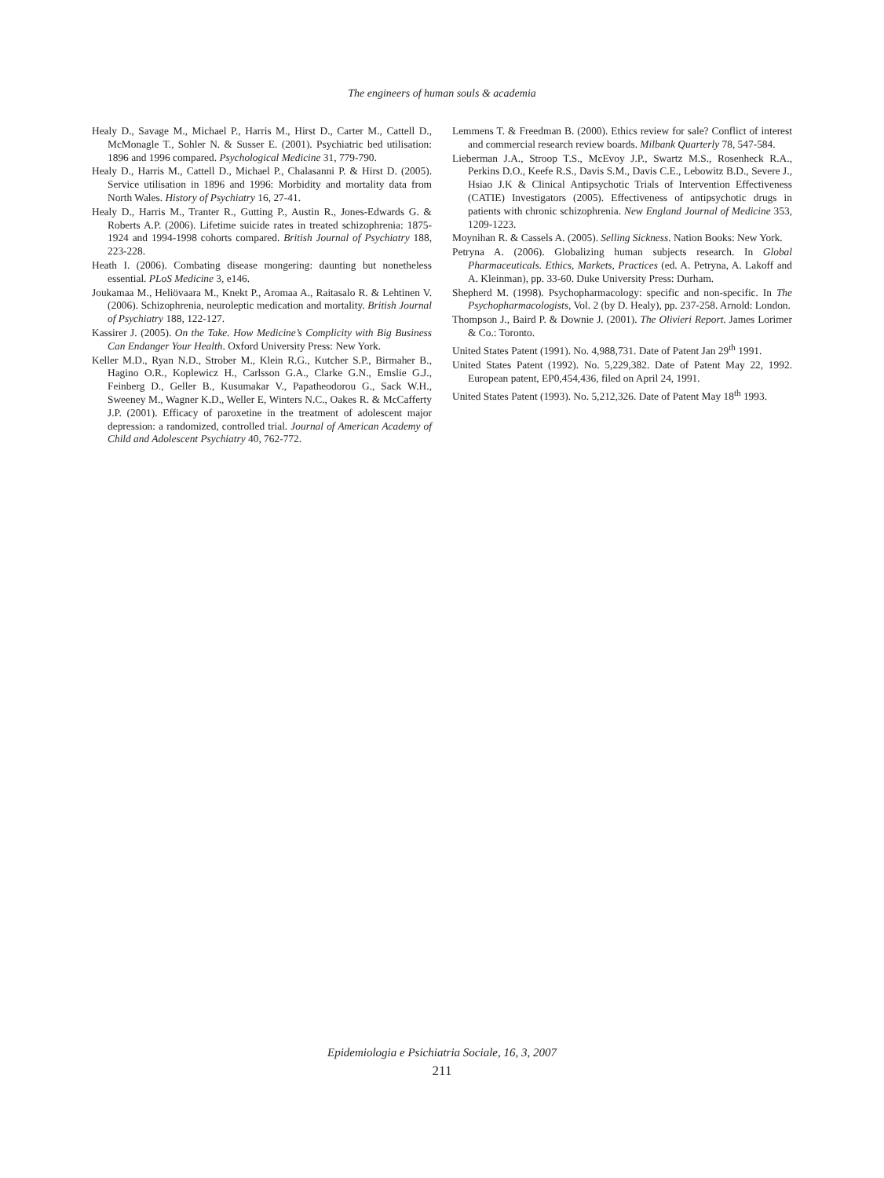The engineers of human souls & academia
Healy D., Savage M., Michael P., Harris M., Hirst D., Carter M., Cattell D., McMonagle T., Sohler N. & Susser E. (2001). Psychiatric bed utilisation: 1896 and 1996 compared. Psychological Medicine 31, 779-790.
Healy D., Harris M., Cattell D., Michael P., Chalasanni P. & Hirst D. (2005). Service utilisation in 1896 and 1996: Morbidity and mortality data from North Wales. History of Psychiatry 16, 27-41.
Healy D., Harris M., Tranter R., Gutting P., Austin R., Jones-Edwards G. & Roberts A.P. (2006). Lifetime suicide rates in treated schizophrenia: 1875-1924 and 1994-1998 cohorts compared. British Journal of Psychiatry 188, 223-228.
Heath I. (2006). Combating disease mongering: daunting but nonetheless essential. PLoS Medicine 3, e146.
Joukamaa M., Heliövaara M., Knekt P., Aromaa A., Raitasalo R. & Lehtinen V. (2006). Schizophrenia, neuroleptic medication and mortality. British Journal of Psychiatry 188, 122-127.
Kassirer J. (2005). On the Take. How Medicine’s Complicity with Big Business Can Endanger Your Health. Oxford University Press: New York.
Keller M.D., Ryan N.D., Strober M., Klein R.G., Kutcher S.P., Birmaher B., Hagino O.R., Koplewicz H., Carlsson G.A., Clarke G.N., Emslie G.J., Feinberg D., Geller B., Kusumakar V., Papatheodorou G., Sack W.H., Sweeney M., Wagner K.D., Weller E, Winters N.C., Oakes R. & McCafferty J.P. (2001). Efficacy of paroxetine in the treatment of adolescent major depression: a randomized, controlled trial. Journal of American Academy of Child and Adolescent Psychiatry 40, 762-772.
Lemmens T. & Freedman B. (2000). Ethics review for sale? Conflict of interest and commercial research review boards. Milbank Quarterly 78, 547-584.
Lieberman J.A., Stroop T.S., McEvoy J.P., Swartz M.S., Rosenheck R.A., Perkins D.O., Keefe R.S., Davis S.M., Davis C.E., Lebowitz B.D., Severe J., Hsiao J.K & Clinical Antipsychotic Trials of Intervention Effectiveness (CATIE) Investigators (2005). Effectiveness of antipsychotic drugs in patients with chronic schizophrenia. New England Journal of Medicine 353, 1209-1223.
Moynihan R. & Cassels A. (2005). Selling Sickness. Nation Books: New York.
Petryna A. (2006). Globalizing human subjects research. In Global Pharmaceuticals. Ethics, Markets, Practices (ed. A. Petryna, A. Lakoff and A. Kleinman), pp. 33-60. Duke University Press: Durham.
Shepherd M. (1998). Psychopharmacology: specific and non-specific. In The Psychopharmacologists, Vol. 2 (by D. Healy), pp. 237-258. Arnold: London.
Thompson J., Baird P. & Downie J. (2001). The Olivieri Report. James Lorimer & Co.: Toronto.
United States Patent (1991). No. 4,988,731. Date of Patent Jan 29<sup>th</sup> 1991.
United States Patent (1992). No. 5,229,382. Date of Patent May 22, 1992. European patent, EP0,454,436, filed on April 24, 1991.
United States Patent (1993). No. 5,212,326. Date of Patent May 18<sup>th</sup> 1993.
Epidemiologia e Psichiatria Sociale, 16, 3, 2007
211